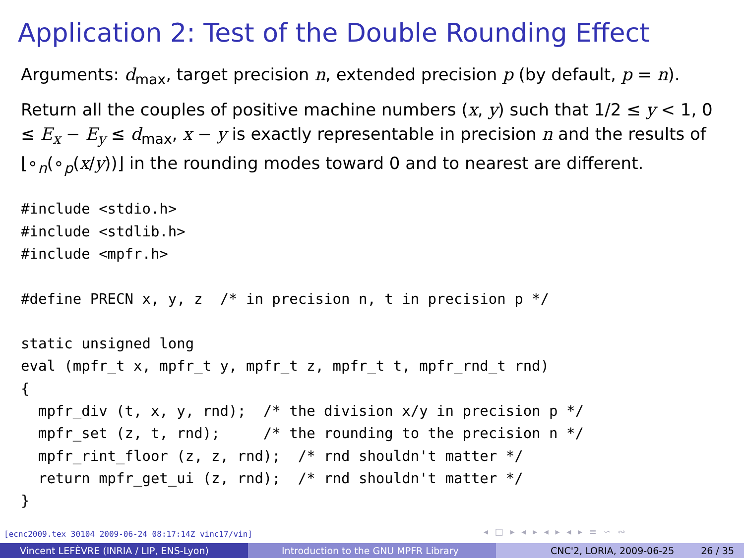Application 2: Test of the Double Rounding Effect
Arguments: d<sub>max</sub>, target precision n, extended precision p (by default, p = n).
Return all the couples of positive machine numbers (x, y) such that 1/2 ≤ y < 1, 0 ≤ E<sub>x</sub> − E<sub>y</sub> ≤ d<sub>max</sub>, x − y is exactly representable in precision n and the results of ⌊∘<sub>n</sub>(∘<sub>p</sub>(x/y))⌋ in the rounding modes toward 0 and to nearest are different.
#include <stdio.h>
#include <stdlib.h>
#include <mpfr.h>

#define PRECN x, y, z  /* in precision n, t in precision p */

static unsigned long
eval (mpfr_t x, mpfr_t y, mpfr_t z, mpfr_t t, mpfr_rnd_t rnd)
{
  mpfr_div (t, x, y, rnd);  /* the division x/y in precision p */
  mpfr_set (z, t, rnd);     /* the rounding to the precision n */
  mpfr_rint_floor (z, z, rnd);  /* rnd shouldn't matter */
  return mpfr_get_ui (z, rnd);  /* rnd shouldn't matter */
}
[ecnc2009.tex 30104 2009-06-24 08:17:14Z vinc17/vin]
◂ □ ▸ ◂ ▸ ◂ ▸ ◂ ▸ ≡ ∽ ∾
Vincent LEFÈVRE (INRIA / LIP, ENS-Lyon) Introduction to the GNU MPFR Library CNC'2, LORIA, 2009-06-25 26 / 35